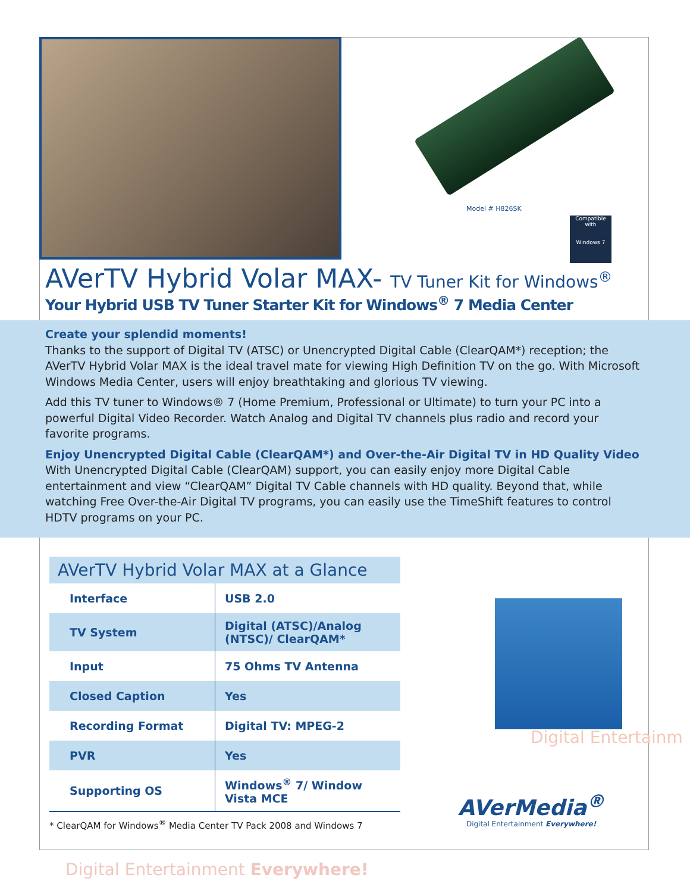Model # H826SK
Compatible with
Windows 7
AVerTV Hybrid Volar MAX- TV Tuner Kit for Windows<sup>®</sup>
Your Hybrid USB TV Tuner Starter Kit for Windows<sup>®</sup> 7 Media Center
Create your splendid moments!
Thanks to the support of Digital TV (ATSC) or Unencrypted Digital Cable (ClearQAM*) reception; the AVerTV Hybrid Volar MAX is the ideal travel mate for viewing High Definition TV on the go. With Microsoft Windows Media Center, users will enjoy breathtaking and glorious TV viewing.
Add this TV tuner to Windows® 7 (Home Premium, Professional or Ultimate) to turn your PC into a powerful Digital Video Recorder. Watch Analog and Digital TV channels plus radio and record your favorite programs.
Enjoy Unencrypted Digital Cable (ClearQAM*) and Over-the-Air Digital TV in HD Quality Video
With Unencrypted Digital Cable (ClearQAM) support, you can easily enjoy more Digital Cable entertainment and view “ClearQAM” Digital TV Cable channels with HD quality. Beyond that, while watching Free Over-the-Air Digital TV programs, you can easily use the TimeShift features to control HDTV programs on your PC.
AVerTV Hybrid Volar MAX at a Glance
| Interface | USB 2.0 |
| TV System | Digital (ATSC)/Analog (NTSC)/ ClearQAM* |
| Input | 75 Ohms TV Antenna |
| Closed Caption | Yes |
| Recording Format | Digital TV: MPEG-2 |
| PVR | Yes |
| Supporting OS | Windows<sup>®</sup> 7/ Window Vista MCE |
* ClearQAM for Windows<sup>®</sup> Media Center TV Pack 2008 and Windows 7
Digital Entertainm
AVerMedia<sup>®</sup>
Digital Entertainment Everywhere!
Digital Entertainment Everywhere!